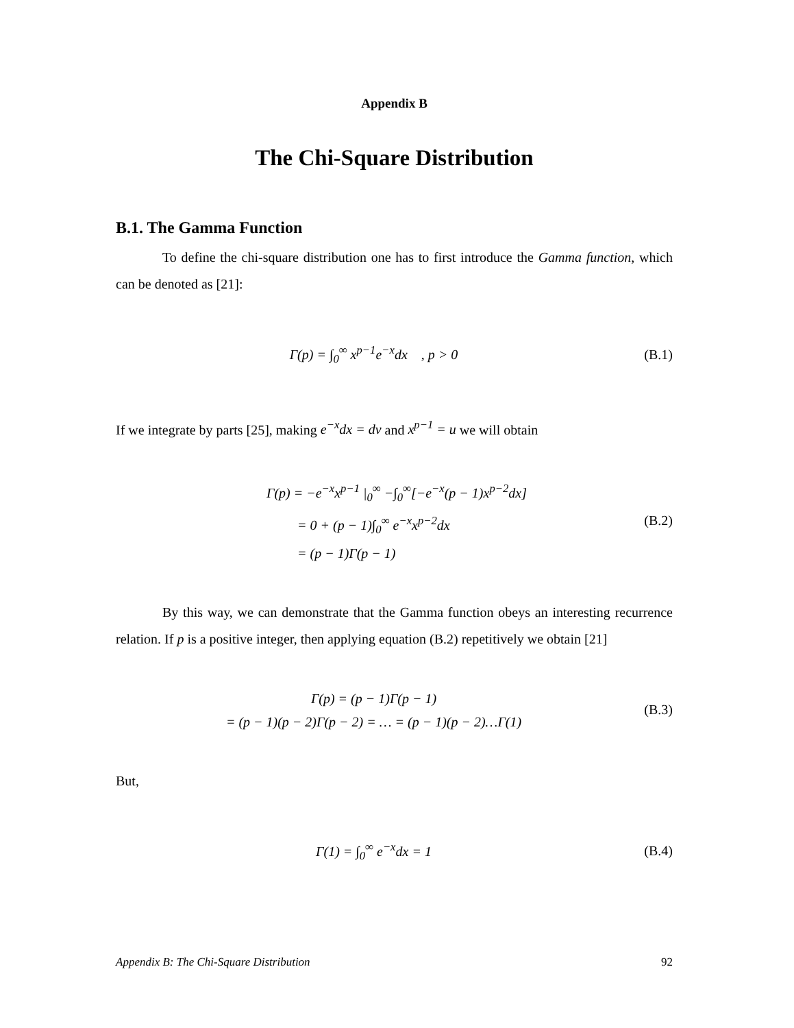Appendix B
The Chi-Square Distribution
B.1. The Gamma Function
To define the chi-square distribution one has to first introduce the Gamma function, which can be denoted as [21]:
Γ(p) = ∫<sub>0</sub><sup>∞</sup> x<sup>p−1</sup>e<sup>−x</sup>dx , p > 0
(B.1)
If we integrate by parts [25], making e<sup>−x</sup>dx = dv and x<sup>p−1</sup> = u we will obtain
Γ(p) = −e<sup>−x</sup>x<sup>p−1</sup> |<sub>0</sub><sup>∞</sup> −∫<sub>0</sub><sup>∞</sup>[−e<sup>−x</sup>(p − 1)x<sup>p−2</sup>dx]
= 0 + (p − 1)∫<sub>0</sub><sup>∞</sup> e<sup>−x</sup>x<sup>p−2</sup>dx
= (p − 1)Γ(p − 1)
(B.2)
By this way, we can demonstrate that the Gamma function obeys an interesting recurrence relation. If p is a positive integer, then applying equation (B.2) repetitively we obtain [21]
Γ(p) = (p − 1)Γ(p − 1)
= (p − 1)(p − 2)Γ(p − 2) = … = (p − 1)(p − 2)…Γ(1)
(B.3)
But,
Γ(1) = ∫<sub>0</sub><sup>∞</sup> e<sup>−x</sup>dx = 1
(B.4)
Appendix B: The Chi-Square Distribution 92